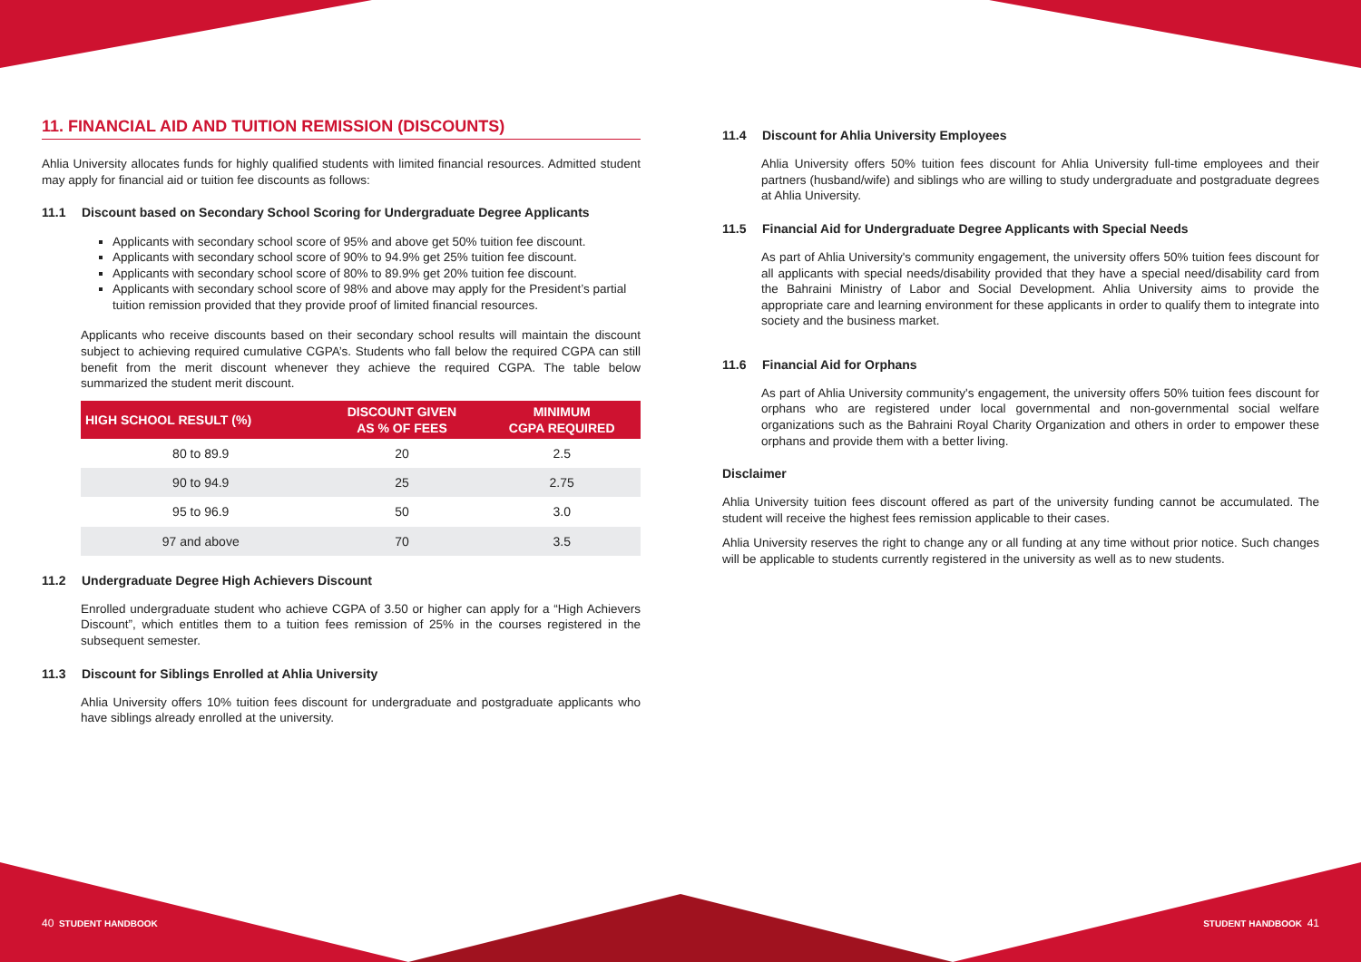11. FINANCIAL AID AND TUITION REMISSION (DISCOUNTS)
Ahlia University allocates funds for highly qualified students with limited financial resources. Admitted student may apply for financial aid or tuition fee discounts as follows:
11.1 Discount based on Secondary School Scoring for Undergraduate Degree Applicants
Applicants with secondary school score of 95% and above get 50% tuition fee discount.
Applicants with secondary school score of 90% to 94.9% get 25% tuition fee discount.
Applicants with secondary school score of 80% to 89.9% get 20% tuition fee discount.
Applicants with secondary school score of 98% and above may apply for the President’s partial tuition remission provided that they provide proof of limited financial resources.
Applicants who receive discounts based on their secondary school results will maintain the discount subject to achieving required cumulative CGPA’s. Students who fall below the required CGPA can still benefit from the merit discount whenever they achieve the required CGPA. The table below summarized the student merit discount.
| HIGH SCHOOL RESULT (%) | DISCOUNT GIVEN AS % OF FEES | MINIMUM CGPA REQUIRED |
| --- | --- | --- |
| 80 to 89.9 | 20 | 2.5 |
| 90 to 94.9 | 25 | 2.75 |
| 95 to 96.9 | 50 | 3.0 |
| 97 and above | 70 | 3.5 |
11.2 Undergraduate Degree High Achievers Discount
Enrolled undergraduate student who achieve CGPA of 3.50 or higher can apply for a “High Achievers Discount”, which entitles them to a tuition fees remission of 25% in the courses registered in the subsequent semester.
11.3 Discount for Siblings Enrolled at Ahlia University
Ahlia University offers 10% tuition fees discount for undergraduate and postgraduate applicants who have siblings already enrolled at the university.
11.4 Discount for Ahlia University Employees
Ahlia University offers 50% tuition fees discount for Ahlia University full-time employees and their partners (husband/wife) and siblings who are willing to study undergraduate and postgraduate degrees at Ahlia University.
11.5 Financial Aid for Undergraduate Degree Applicants with Special Needs
As part of Ahlia University's community engagement, the university offers 50% tuition fees discount for all applicants with special needs/disability provided that they have a special need/disability card from the Bahraini Ministry of Labor and Social Development. Ahlia University aims to provide the appropriate care and learning environment for these applicants in order to qualify them to integrate into society and the business market.
11.6 Financial Aid for Orphans
As part of Ahlia University community's engagement, the university offers 50% tuition fees discount for orphans who are registered under local governmental and non-governmental social welfare organizations such as the Bahraini Royal Charity Organization and others in order to empower these orphans and provide them with a better living.
Disclaimer
Ahlia University tuition fees discount offered as part of the university funding cannot be accumulated. The student will receive the highest fees remission applicable to their cases.
Ahlia University reserves the right to change any or all funding at any time without prior notice. Such changes will be applicable to students currently registered in the university as well as to new students.
40 STUDENT HANDBOOK STUDENT HANDBOOK 41